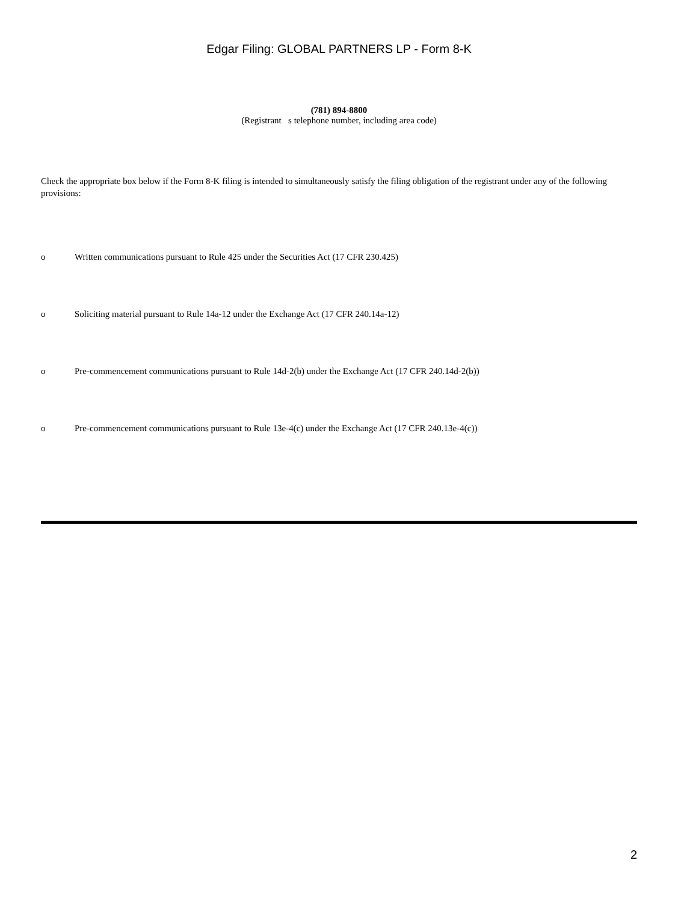Edgar Filing: GLOBAL PARTNERS LP - Form 8-K
(781) 894-8800
(Registrant s telephone number, including area code)
Check the appropriate box below if the Form 8-K filing is intended to simultaneously satisfy the filing obligation of the registrant under any of the following provisions:
o Written communications pursuant to Rule 425 under the Securities Act (17 CFR 230.425)
o Soliciting material pursuant to Rule 14a-12 under the Exchange Act (17 CFR 240.14a-12)
o Pre-commencement communications pursuant to Rule 14d-2(b) under the Exchange Act (17 CFR 240.14d-2(b))
o Pre-commencement communications pursuant to Rule 13e-4(c) under the Exchange Act (17 CFR 240.13e-4(c))
2